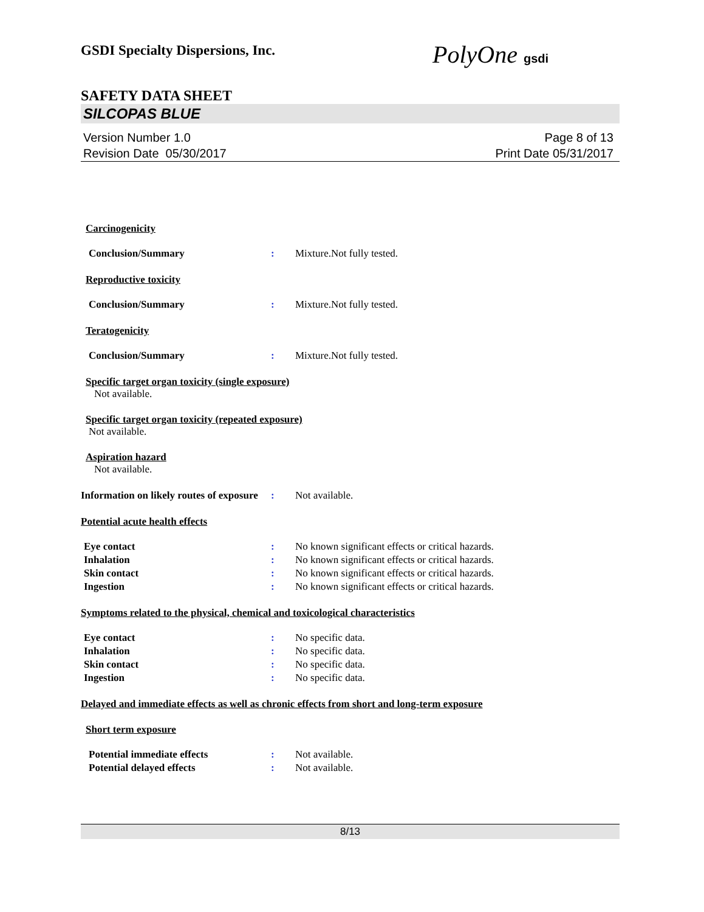GSDI Specialty Dispersions, Inc. PolyOne gsdi
SAFETY DATA SHEET
SILCOPAS BLUE
Version Number 1.0
Revision Date 05/30/2017
Page 8 of 13
Print Date 05/31/2017
Carcinogenicity
Conclusion/Summary : Mixture.Not fully tested.
Reproductive toxicity
Conclusion/Summary : Mixture.Not fully tested.
Teratogenicity
Conclusion/Summary : Mixture.Not fully tested.
Specific target organ toxicity (single exposure)
Not available.
Specific target organ toxicity (repeated exposure)
Not available.
Aspiration hazard
Not available.
Information on likely routes of exposure
: Not available.
Potential acute health effects
Eye contact : No known significant effects or critical hazards.
Inhalation : No known significant effects or critical hazards.
Skin contact : No known significant effects or critical hazards.
Ingestion : No known significant effects or critical hazards.
Symptoms related to the physical, chemical and toxicological characteristics
Eye contact : No specific data.
Inhalation : No specific data.
Skin contact : No specific data.
Ingestion : No specific data.
Delayed and immediate effects as well as chronic effects from short and long-term exposure
Short term exposure
Potential immediate effects : Not available.
Potential delayed effects : Not available.
8/13